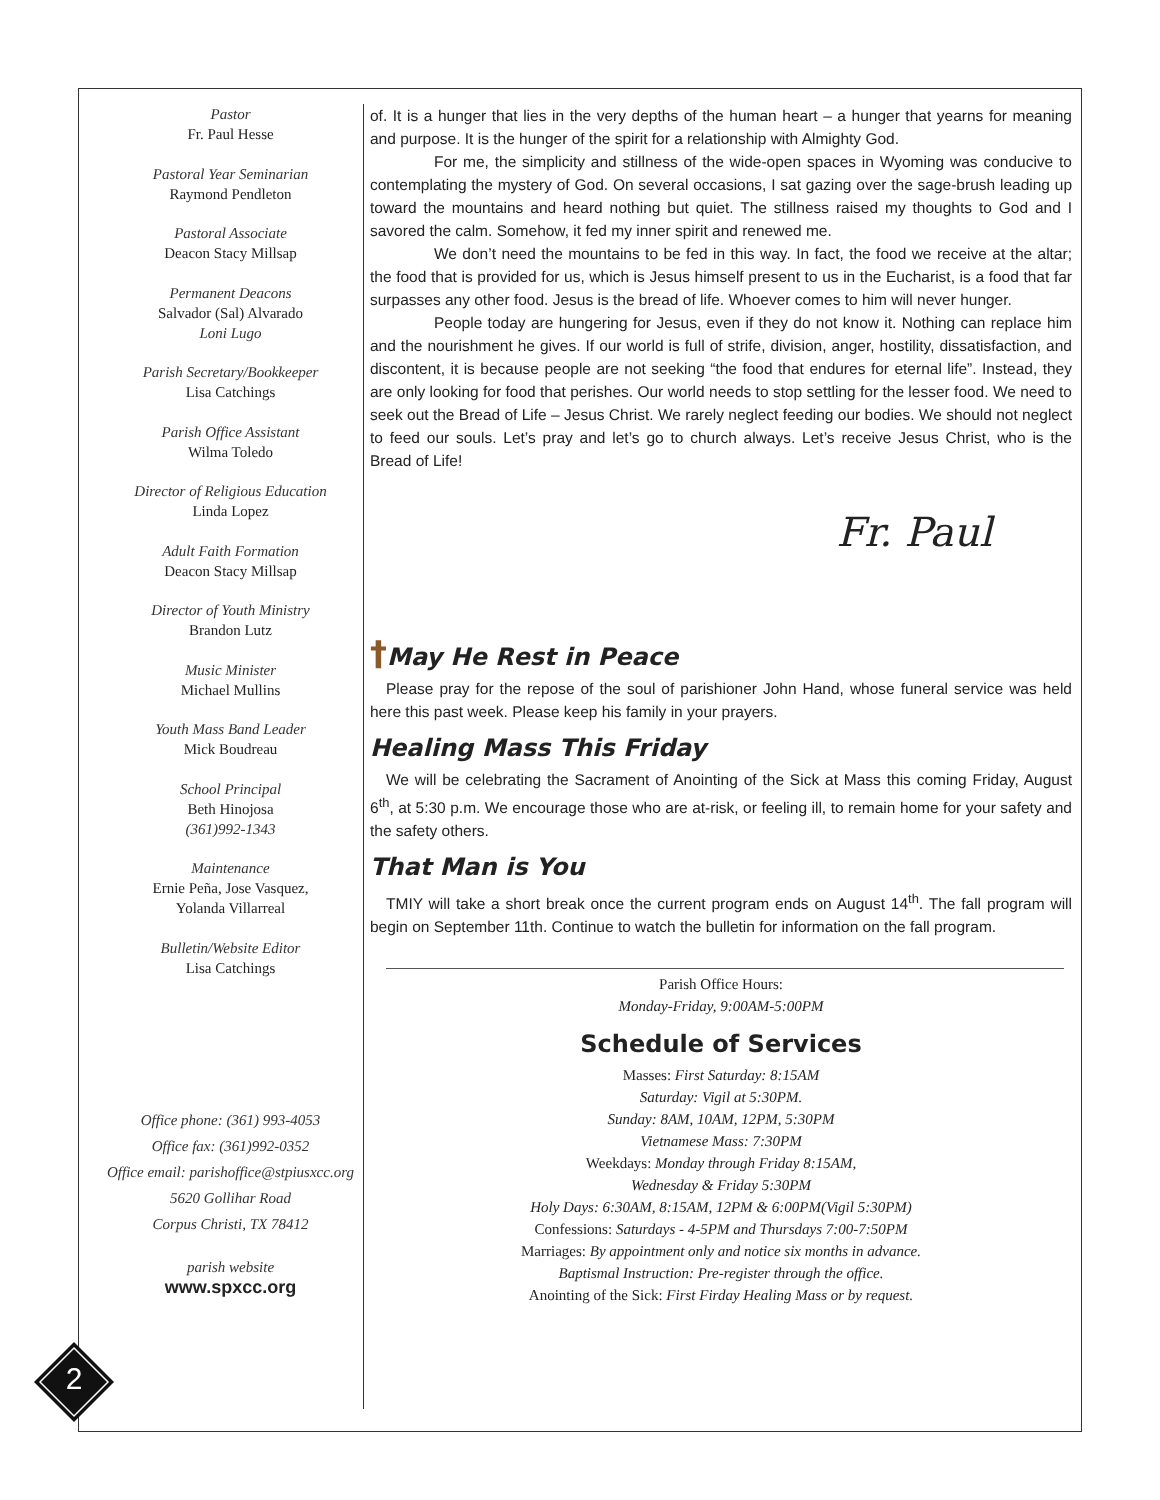Pastor
Fr. Paul Hesse
Pastoral Year Seminarian
Raymond Pendleton
Pastoral Associate
Deacon Stacy Millsap
Permanent Deacons
Salvador (Sal) Alvarado
Loni Lugo
Parish Secretary/Bookkeeper
Lisa Catchings
Parish Office Assistant
Wilma Toledo
Director of Religious Education
Linda Lopez
Adult Faith Formation
Deacon Stacy Millsap
Director of Youth Ministry
Brandon Lutz
Music Minister
Michael Mullins
Youth Mass Band Leader
Mick Boudreau
School Principal
Beth Hinojosa
(361)992-1343
Maintenance
Ernie Peña, Jose Vasquez,
Yolanda Villarreal
Bulletin/Website Editor
Lisa Catchings
Office phone: (361) 993-4053
Office fax: (361)992-0352
Office email: parishoffice@stpiusxcc.org
5620 Gollihar Road
Corpus Christi, TX 78412
parish website
www.spxcc.org
of. It is a hunger that lies in the very depths of the human heart – a hunger that yearns for meaning and purpose. It is the hunger of the spirit for a relationship with Almighty God.
For me, the simplicity and stillness of the wide-open spaces in Wyoming was conducive to contemplating the mystery of God. On several occasions, I sat gazing over the sage-brush leading up toward the mountains and heard nothing but quiet. The stillness raised my thoughts to God and I savored the calm. Somehow, it fed my inner spirit and renewed me.
We don’t need the mountains to be fed in this way. In fact, the food we receive at the altar; the food that is provided for us, which is Jesus himself present to us in the Eucharist, is a food that far surpasses any other food. Jesus is the bread of life. Whoever comes to him will never hunger.
People today are hungering for Jesus, even if they do not know it. Nothing can replace him and the nourishment he gives. If our world is full of strife, division, anger, hostility, dissatisfaction, and discontent, it is because people are not seeking “the food that endures for eternal life”. Instead, they are only looking for food that perishes. Our world needs to stop settling for the lesser food. We need to seek out the Bread of Life – Jesus Christ. We rarely neglect feeding our bodies. We should not neglect to feed our souls. Let’s pray and let’s go to church always. Let’s receive Jesus Christ, who is the Bread of Life!
Fr. Paul
†May He Rest in Peace
Please pray for the repose of the soul of parishioner John Hand, whose funeral service was held here this past week. Please keep his family in your prayers.
Healing Mass This Friday
We will be celebrating the Sacrament of Anointing of the Sick at Mass this coming Friday, August 6<sup>th</sup>, at 5:30 p.m. We encourage those who are at-risk, or feeling ill, to remain home for your safety and the safety others.
That Man is You
TMIY will take a short break once the current program ends on August 14<sup>th</sup>. The fall program will begin on September 11th. Continue to watch the bulletin for information on the fall program.
Parish Office Hours:
Monday-Friday, 9:00AM-5:00PM
Schedule of Services
Masses: First Saturday: 8:15AM
Saturday: Vigil at 5:30PM.
Sunday: 8AM, 10AM, 12PM, 5:30PM
Vietnamese Mass: 7:30PM
Weekdays: Monday through Friday 8:15AM,
Wednesday & Friday 5:30PM
Holy Days: 6:30AM, 8:15AM, 12PM & 6:00PM(Vigil 5:30PM)
Confessions: Saturdays - 4-5PM and Thursdays 7:00-7:50PM
Marriages: By appointment only and notice six months in advance.
Baptismal Instruction: Pre-register through the office.
Anointing of the Sick: First Firday Healing Mass or by request.
2